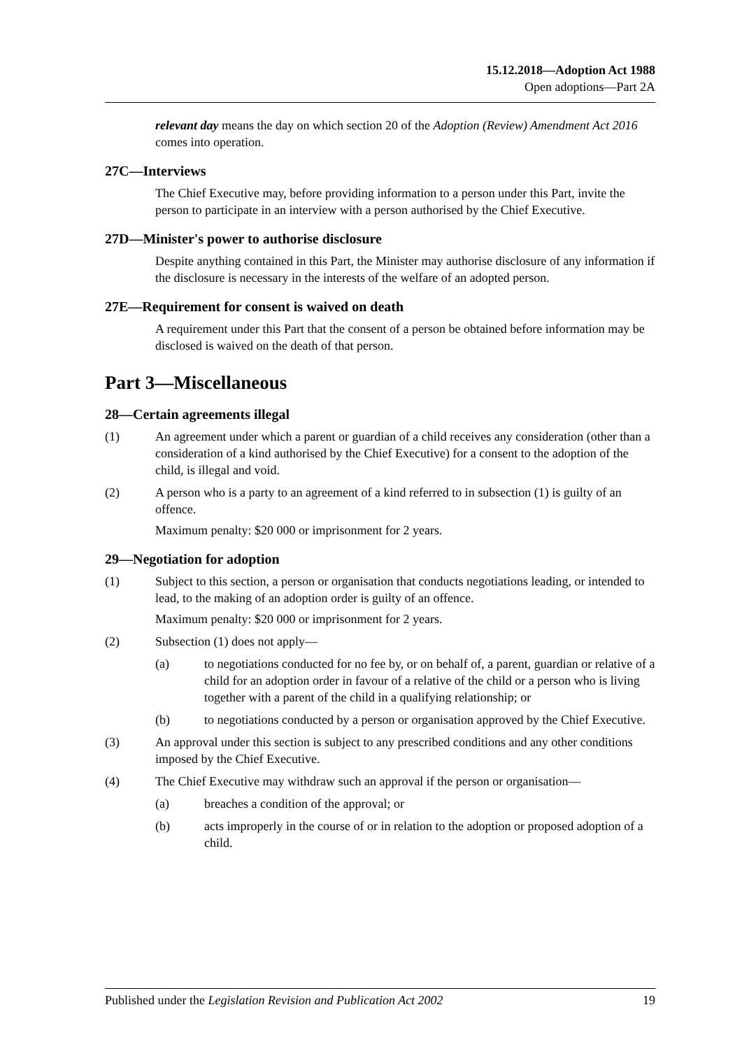15.12.2018—Adoption Act 1988
Open adoptions—Part 2A
relevant day means the day on which section 20 of the Adoption (Review) Amendment Act 2016 comes into operation.
27C—Interviews
The Chief Executive may, before providing information to a person under this Part, invite the person to participate in an interview with a person authorised by the Chief Executive.
27D—Minister's power to authorise disclosure
Despite anything contained in this Part, the Minister may authorise disclosure of any information if the disclosure is necessary in the interests of the welfare of an adopted person.
27E—Requirement for consent is waived on death
A requirement under this Part that the consent of a person be obtained before information may be disclosed is waived on the death of that person.
Part 3—Miscellaneous
28—Certain agreements illegal
(1) An agreement under which a parent or guardian of a child receives any consideration (other than a consideration of a kind authorised by the Chief Executive) for a consent to the adoption of the child, is illegal and void.
(2) A person who is a party to an agreement of a kind referred to in subsection (1) is guilty of an offence.
Maximum penalty: $20 000 or imprisonment for 2 years.
29—Negotiation for adoption
(1) Subject to this section, a person or organisation that conducts negotiations leading, or intended to lead, to the making of an adoption order is guilty of an offence.
Maximum penalty: $20 000 or imprisonment for 2 years.
(2) Subsection (1) does not apply—
(a) to negotiations conducted for no fee by, or on behalf of, a parent, guardian or relative of a child for an adoption order in favour of a relative of the child or a person who is living together with a parent of the child in a qualifying relationship; or
(b) to negotiations conducted by a person or organisation approved by the Chief Executive.
(3) An approval under this section is subject to any prescribed conditions and any other conditions imposed by the Chief Executive.
(4) The Chief Executive may withdraw such an approval if the person or organisation—
(a) breaches a condition of the approval; or
(b) acts improperly in the course of or in relation to the adoption or proposed adoption of a child.
Published under the Legislation Revision and Publication Act 2002 19